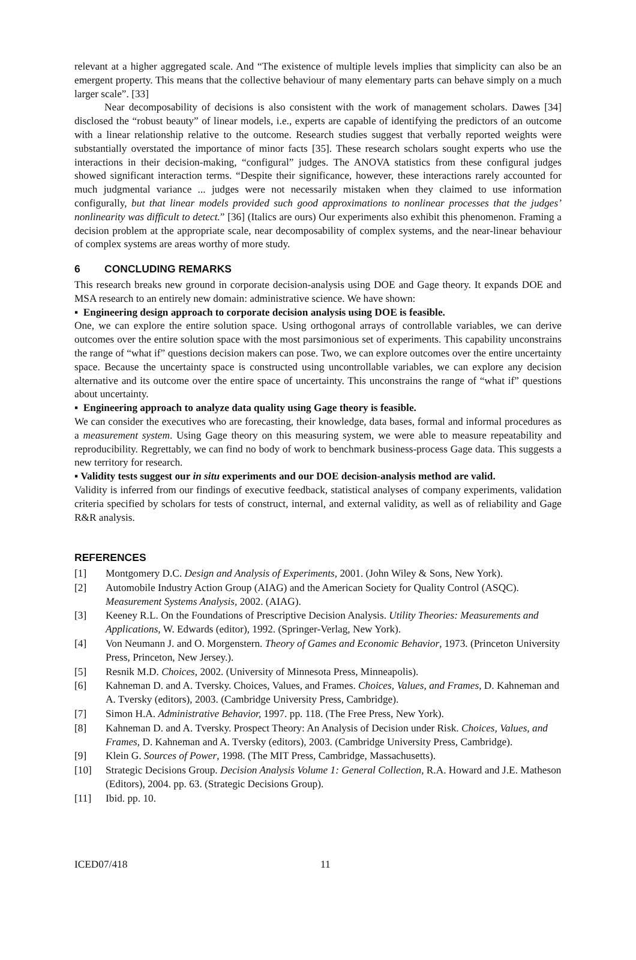relevant at a higher aggregated scale. And “The existence of multiple levels implies that simplicity can also be an emergent property. This means that the collective behaviour of many elementary parts can behave simply on a much larger scale”. [33]
Near decomposability of decisions is also consistent with the work of management scholars. Dawes [34] disclosed the “robust beauty” of linear models, i.e., experts are capable of identifying the predictors of an outcome with a linear relationship relative to the outcome. Research studies suggest that verbally reported weights were substantially overstated the importance of minor facts [35]. These research scholars sought experts who use the interactions in their decision-making, “configural” judges. The ANOVA statistics from these configural judges showed significant interaction terms. “Despite their significance, however, these interactions rarely accounted for much judgmental variance ... judges were not necessarily mistaken when they claimed to use information configurally, but that linear models provided such good approximations to nonlinear processes that the judges’ nonlinearity was difficult to detect.” [36] (Italics are ours) Our experiments also exhibit this phenomenon. Framing a decision problem at the appropriate scale, near decomposability of complex systems, and the near-linear behaviour of complex systems are areas worthy of more study.
6 CONCLUDING REMARKS
This research breaks new ground in corporate decision-analysis using DOE and Gage theory. It expands DOE and MSA research to an entirely new domain: administrative science. We have shown:
▪ Engineering design approach to corporate decision analysis using DOE is feasible.
One, we can explore the entire solution space. Using orthogonal arrays of controllable variables, we can derive outcomes over the entire solution space with the most parsimonious set of experiments. This capability unconstrains the range of “what if” questions decision makers can pose. Two, we can explore outcomes over the entire uncertainty space. Because the uncertainty space is constructed using uncontrollable variables, we can explore any decision alternative and its outcome over the entire space of uncertainty. This unconstrains the range of “what if” questions about uncertainty.
▪ Engineering approach to analyze data quality using Gage theory is feasible.
We can consider the executives who are forecasting, their knowledge, data bases, formal and informal procedures as a measurement system. Using Gage theory on this measuring system, we were able to measure repeatability and reproducibility. Regrettably, we can find no body of work to benchmark business-process Gage data. This suggests a new territory for research.
▪ Validity tests suggest our in situ experiments and our DOE decision-analysis method are valid.
Validity is inferred from our findings of executive feedback, statistical analyses of company experiments, validation criteria specified by scholars for tests of construct, internal, and external validity, as well as of reliability and Gage R&R analysis.
REFERENCES
[1] Montgomery D.C. Design and Analysis of Experiments, 2001. (John Wiley & Sons, New York).
[2] Automobile Industry Action Group (AIAG) and the American Society for Quality Control (ASQC). Measurement Systems Analysis, 2002. (AIAG).
[3] Keeney R.L. On the Foundations of Prescriptive Decision Analysis. Utility Theories: Measurements and Applications, W. Edwards (editor), 1992. (Springer-Verlag, New York).
[4] Von Neumann J. and O. Morgenstern. Theory of Games and Economic Behavior, 1973. (Princeton University Press, Princeton, New Jersey.).
[5] Resnik M.D. Choices, 2002. (University of Minnesota Press, Minneapolis).
[6] Kahneman D. and A. Tversky. Choices, Values, and Frames. Choices, Values, and Frames, D. Kahneman and A. Tversky (editors), 2003. (Cambridge University Press, Cambridge).
[7] Simon H.A. Administrative Behavior, 1997. pp. 118. (The Free Press, New York).
[8] Kahneman D. and A. Tversky. Prospect Theory: An Analysis of Decision under Risk. Choices, Values, and Frames, D. Kahneman and A. Tversky (editors), 2003. (Cambridge University Press, Cambridge).
[9] Klein G. Sources of Power, 1998. (The MIT Press, Cambridge, Massachusetts).
[10] Strategic Decisions Group. Decision Analysis Volume 1: General Collection, R.A. Howard and J.E. Matheson (Editors), 2004. pp. 63. (Strategic Decisions Group).
[11] Ibid. pp. 10.
ICED07/418 11